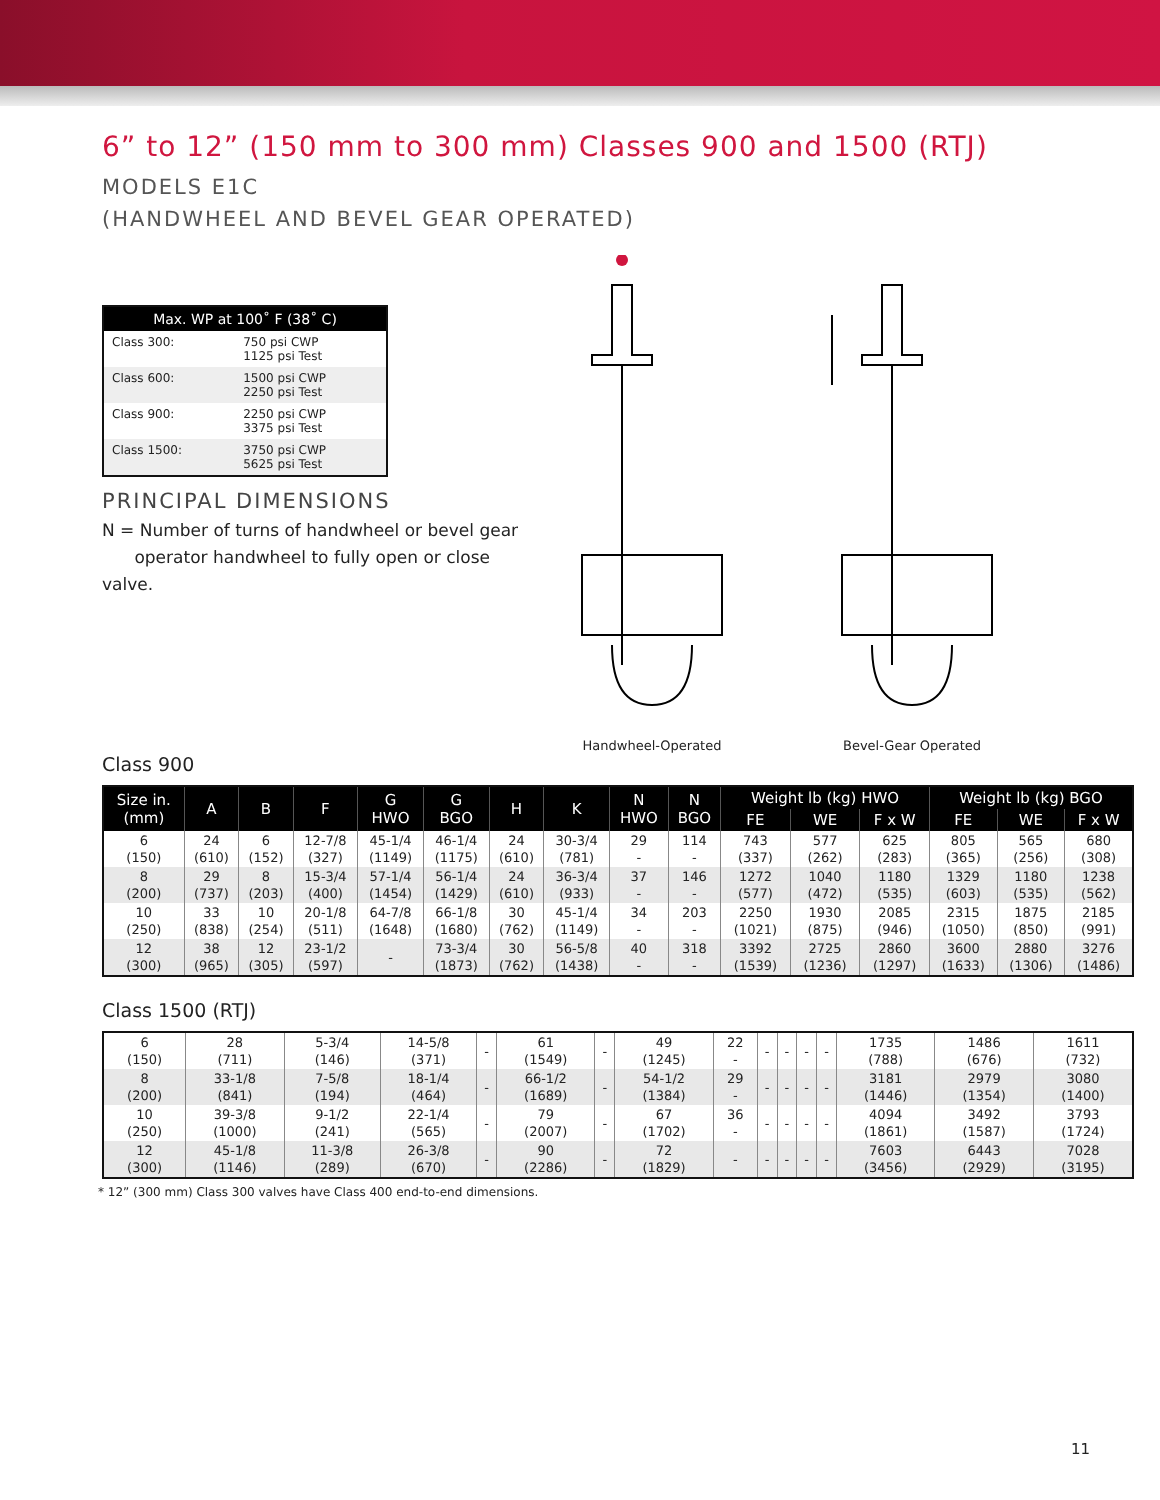6” to 12” (150 mm to 300 mm) Classes 900 and 1500 (RTJ)
MODELS E1C
(HANDWHEEL AND BEVEL GEAR OPERATED)
| Max. WP at 100˚ F (38˚ C) | |
| --- | --- |
| Class 300: | 750 psi CWP 1125 psi Test |
| Class 600: | 1500 psi CWP 2250 psi Test |
| Class 900: | 2250 psi CWP 3375 psi Test |
| Class 1500: | 3750 psi CWP 5625 psi Test |
PRINCIPAL DIMENSIONS
N = Number of turns of handwheel or bevel gear
operator handwheel to fully open or close valve.
Handwheel-Operated Bevel-Gear Operated
Class 900
| Size in. (mm) | A | B | F | G HWO | G BGO | H | K | N HWO | N BGO | Weight lb (kg) HWO | | | Weight lb (kg) BGO | | |
| --- | --- | --- | --- | --- | --- | --- | --- | --- | --- | --- | --- | --- | --- | --- | --- |
| | | | | | | | | | | FE | WE | F x W | FE | WE | F x W |
| 6 (150) | 24 (610) | 6 (152) | 12-7/8 (327) | 45-1/4 (1149) | 46-1/4 (1175) | 24 (610) | 30-3/4 (781) | 29 - | 114 - | 743 (337) | 577 (262) | 625 (283) | 805 (365) | 565 (256) | 680 (308) |
| 8 (200) | 29 (737) | 8 (203) | 15-3/4 (400) | 57-1/4 (1454) | 56-1/4 (1429) | 24 (610) | 36-3/4 (933) | 37 - | 146 - | 1272 (577) | 1040 (472) | 1180 (535) | 1329 (603) | 1180 (535) | 1238 (562) |
| 10 (250) | 33 (838) | 10 (254) | 20-1/8 (511) | 64-7/8 (1648) | 66-1/8 (1680) | 30 (762) | 45-1/4 (1149) | 34 - | 203 - | 2250 (1021) | 1930 (875) | 2085 (946) | 2315 (1050) | 1875 (850) | 2185 (991) |
| 12 (300) | 38 (965) | 12 (305) | 23-1/2 (597) | - | 73-3/4 (1873) | 30 (762) | 56-5/8 (1438) | 40 - | 318 - | 3392 (1539) | 2725 (1236) | 2860 (1297) | 3600 (1633) | 2880 (1306) | 3276 (1486) |
Class 1500 (RTJ)
| 6 (150) | 28 (711) | 5-3/4 (146) | 14-5/8 (371) | - | 61 (1549) | - | 49 (1245) | 22 - | - | - | - | - | 1735 (788) | 1486 (676) | 1611 (732) |
| 8 (200) | 33-1/8 (841) | 7-5/8 (194) | 18-1/4 (464) | - | 66-1/2 (1689) | - | 54-1/2 (1384) | 29 - | - | - | - | - | 3181 (1446) | 2979 (1354) | 3080 (1400) |
| 10 (250) | 39-3/8 (1000) | 9-1/2 (241) | 22-1/4 (565) | - | 79 (2007) | - | 67 (1702) | 36 - | - | - | - | - | 4094 (1861) | 3492 (1587) | 3793 (1724) |
| 12 (300) | 45-1/8 (1146) | 11-3/8 (289) | 26-3/8 (670) | - | 90 (2286) | - | 72 (1829) | - | - | - | - | - | 7603 (3456) | 6443 (2929) | 7028 (3195) |
* 12” (300 mm) Class 300 valves have Class 400 end-to-end dimensions.
11